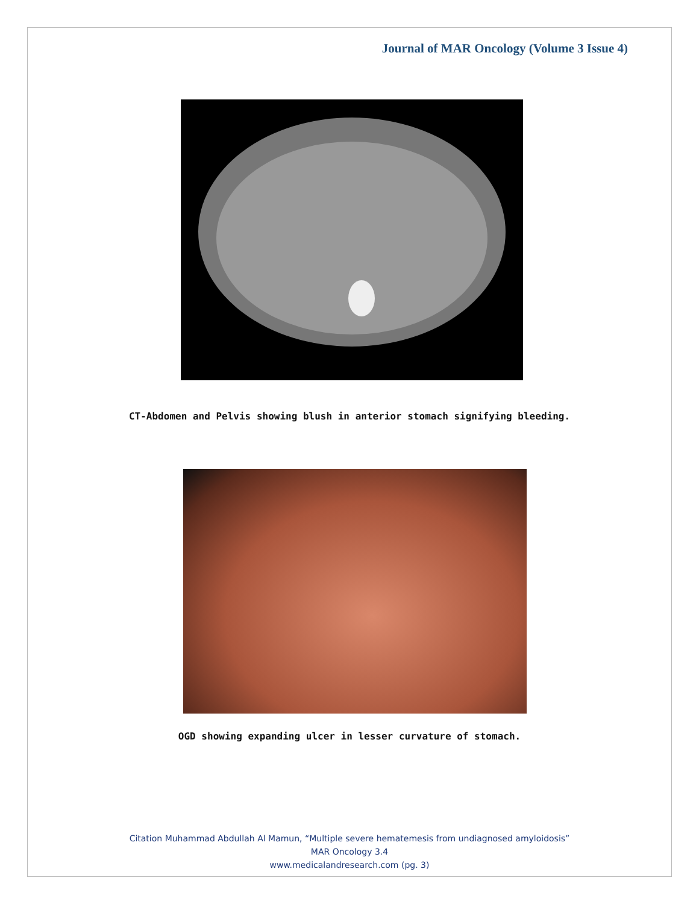Journal of MAR Oncology (Volume 3 Issue 4)
CT-Abdomen and Pelvis showing blush in anterior stomach signifying bleeding.
OGD showing expanding ulcer in lesser curvature of stomach.
Citation Muhammad Abdullah Al Mamun, “Multiple severe hematemesis from undiagnosed amyloidosis”
MAR Oncology 3.4
www.medicalandresearch.com (pg. 3)